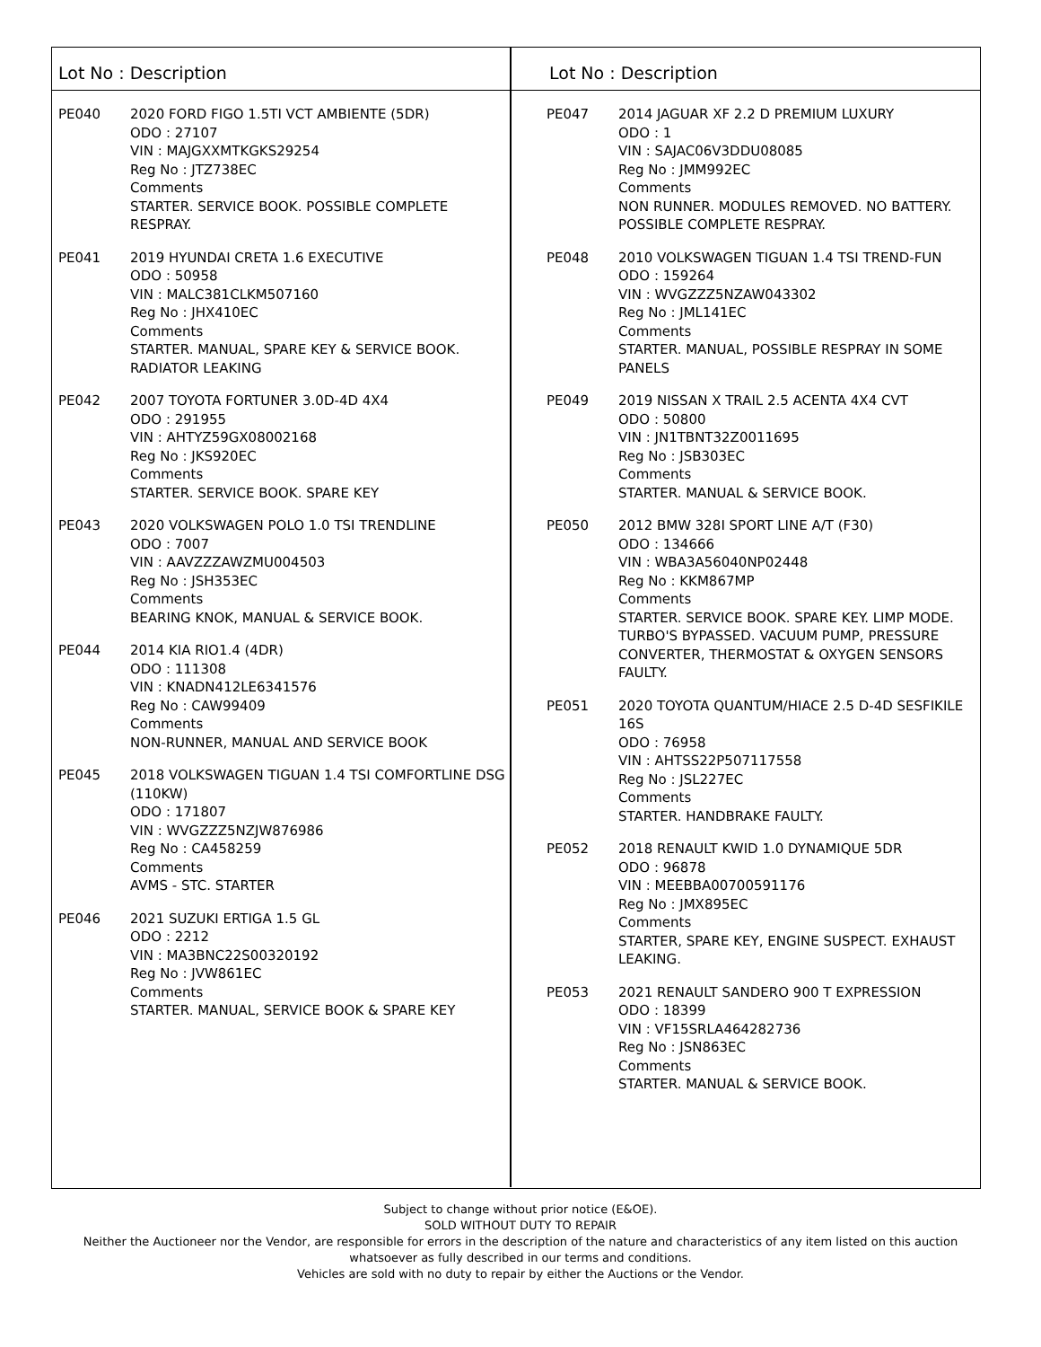Lot No : Description
PE040 2020 FORD FIGO 1.5TI VCT AMBIENTE (5DR)
ODO : 27107
VIN : MAJGXXMTKGKS29254
Reg No : JTZ738EC
Comments
STARTER. SERVICE BOOK. POSSIBLE COMPLETE RESPRAY.
PE041 2019 HYUNDAI CRETA 1.6 EXECUTIVE
ODO : 50958
VIN : MALC381CLKM507160
Reg No : JHX410EC
Comments
STARTER. MANUAL, SPARE KEY & SERVICE BOOK. RADIATOR LEAKING
PE042 2007 TOYOTA FORTUNER 3.0D-4D 4X4
ODO : 291955
VIN : AHTYZ59GX08002168
Reg No : JKS920EC
Comments
STARTER. SERVICE BOOK. SPARE KEY
PE043 2020 VOLKSWAGEN POLO 1.0 TSI TRENDLINE
ODO : 7007
VIN : AAVZZZAWZMU004503
Reg No : JSH353EC
Comments
BEARING KNOK, MANUAL & SERVICE BOOK.
PE044 2014 KIA RIO1.4 (4DR)
ODO : 111308
VIN : KNADN412LE6341576
Reg No : CAW99409
Comments
NON-RUNNER, MANUAL AND SERVICE BOOK
PE045 2018 VOLKSWAGEN TIGUAN 1.4 TSI COMFORTLINE DSG (110KW)
ODO : 171807
VIN : WVGZZZ5NZJW876986
Reg No : CA458259
Comments
AVMS - STC. STARTER
PE046 2021 SUZUKI ERTIGA 1.5 GL
ODO : 2212
VIN : MA3BNC22S00320192
Reg No : JVW861EC
Comments
STARTER. MANUAL, SERVICE BOOK & SPARE KEY
Lot No : Description
PE047 2014 JAGUAR XF 2.2 D PREMIUM LUXURY
ODO : 1
VIN : SAJAC06V3DDU08085
Reg No : JMM992EC
Comments
NON RUNNER. MODULES REMOVED. NO BATTERY. POSSIBLE COMPLETE RESPRAY.
PE048 2010 VOLKSWAGEN TIGUAN 1.4 TSI TREND-FUN
ODO : 159264
VIN : WVGZZZ5NZAW043302
Reg No : JML141EC
Comments
STARTER. MANUAL, POSSIBLE RESPRAY IN SOME PANELS
PE049 2019 NISSAN X TRAIL 2.5 ACENTA 4X4 CVT
ODO : 50800
VIN : JN1TBNT32Z0011695
Reg No : JSB303EC
Comments
STARTER. MANUAL & SERVICE BOOK.
PE050 2012 BMW 328I SPORT LINE A/T (F30)
ODO : 134666
VIN : WBA3A56040NP02448
Reg No : KKM867MP
Comments
STARTER. SERVICE BOOK. SPARE KEY. LIMP MODE. TURBO'S BYPASSED. VACUUM PUMP, PRESSURE CONVERTER, THERMOSTAT & OXYGEN SENSORS FAULTY.
PE051 2020 TOYOTA QUANTUM/HIACE 2.5 D-4D SESFIKILE 16S
ODO : 76958
VIN : AHTSS22P507117558
Reg No : JSL227EC
Comments
STARTER. HANDBRAKE FAULTY.
PE052 2018 RENAULT KWID 1.0 DYNAMIQUE 5DR
ODO : 96878
VIN : MEEBBA00700591176
Reg No : JMX895EC
Comments
STARTER, SPARE KEY, ENGINE SUSPECT. EXHAUST LEAKING.
PE053 2021 RENAULT SANDERO 900 T EXPRESSION
ODO : 18399
VIN : VF15SRLA464282736
Reg No : JSN863EC
Comments
STARTER. MANUAL & SERVICE BOOK.
Subject to change without prior notice (E&OE).
SOLD WITHOUT DUTY TO REPAIR
Neither the Auctioneer nor the Vendor, are responsible for errors in the description of the nature and characteristics of any item listed on this auction
whatsoever as fully described in our terms and conditions.
Vehicles are sold with no duty to repair by either the Auctions or the Vendor.